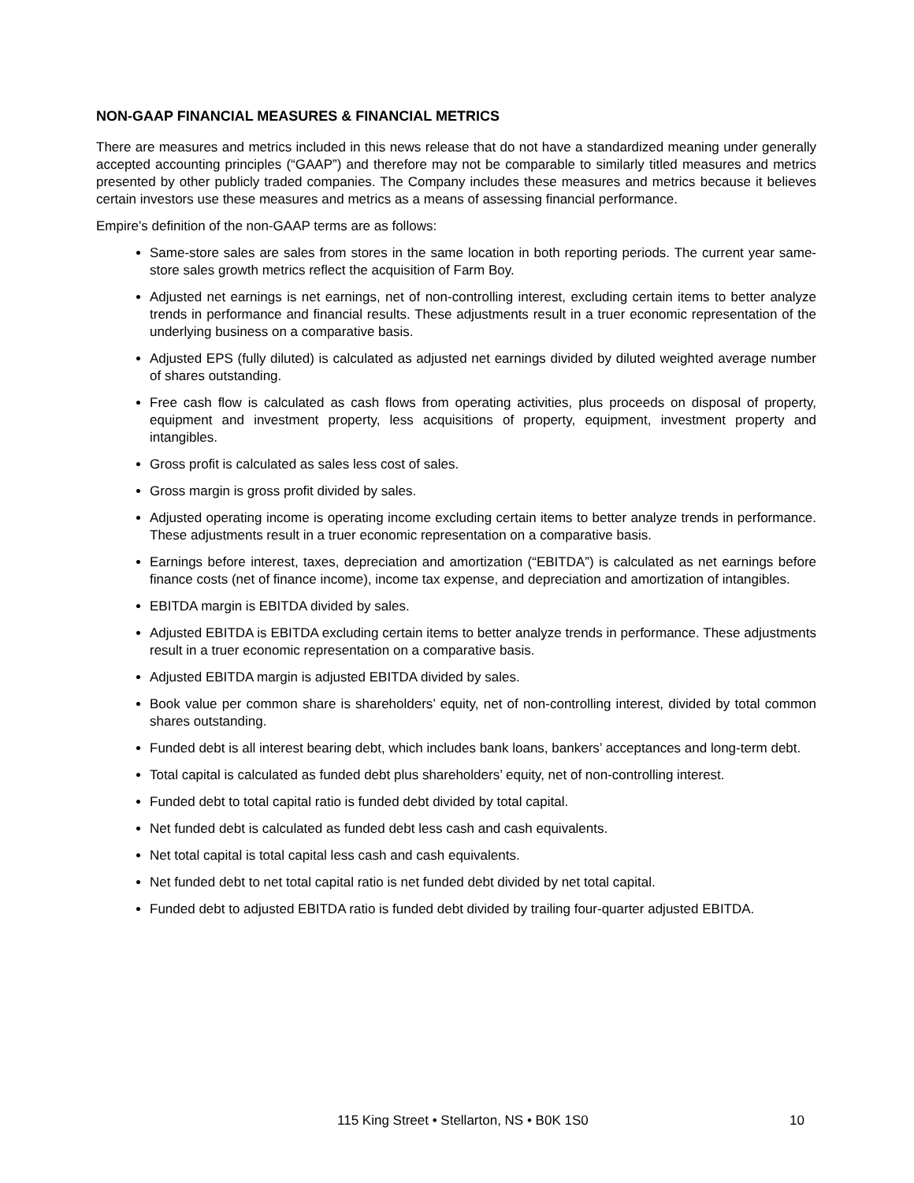NON-GAAP FINANCIAL MEASURES & FINANCIAL METRICS
There are measures and metrics included in this news release that do not have a standardized meaning under generally accepted accounting principles (“GAAP”) and therefore may not be comparable to similarly titled measures and metrics presented by other publicly traded companies. The Company includes these measures and metrics because it believes certain investors use these measures and metrics as a means of assessing financial performance.
Empire’s definition of the non-GAAP terms are as follows:
Same-store sales are sales from stores in the same location in both reporting periods. The current year same-store sales growth metrics reflect the acquisition of Farm Boy.
Adjusted net earnings is net earnings, net of non-controlling interest, excluding certain items to better analyze trends in performance and financial results. These adjustments result in a truer economic representation of the underlying business on a comparative basis.
Adjusted EPS (fully diluted) is calculated as adjusted net earnings divided by diluted weighted average number of shares outstanding.
Free cash flow is calculated as cash flows from operating activities, plus proceeds on disposal of property, equipment and investment property, less acquisitions of property, equipment, investment property and intangibles.
Gross profit is calculated as sales less cost of sales.
Gross margin is gross profit divided by sales.
Adjusted operating income is operating income excluding certain items to better analyze trends in performance. These adjustments result in a truer economic representation on a comparative basis.
Earnings before interest, taxes, depreciation and amortization (“EBITDA”) is calculated as net earnings before finance costs (net of finance income), income tax expense, and depreciation and amortization of intangibles.
EBITDA margin is EBITDA divided by sales.
Adjusted EBITDA is EBITDA excluding certain items to better analyze trends in performance. These adjustments result in a truer economic representation on a comparative basis.
Adjusted EBITDA margin is adjusted EBITDA divided by sales.
Book value per common share is shareholders’ equity, net of non-controlling interest, divided by total common shares outstanding.
Funded debt is all interest bearing debt, which includes bank loans, bankers’ acceptances and long-term debt.
Total capital is calculated as funded debt plus shareholders’ equity, net of non-controlling interest.
Funded debt to total capital ratio is funded debt divided by total capital.
Net funded debt is calculated as funded debt less cash and cash equivalents.
Net total capital is total capital less cash and cash equivalents.
Net funded debt to net total capital ratio is net funded debt divided by net total capital.
Funded debt to adjusted EBITDA ratio is funded debt divided by trailing four-quarter adjusted EBITDA.
115 King Street • Stellarton, NS • B0K 1S0 10